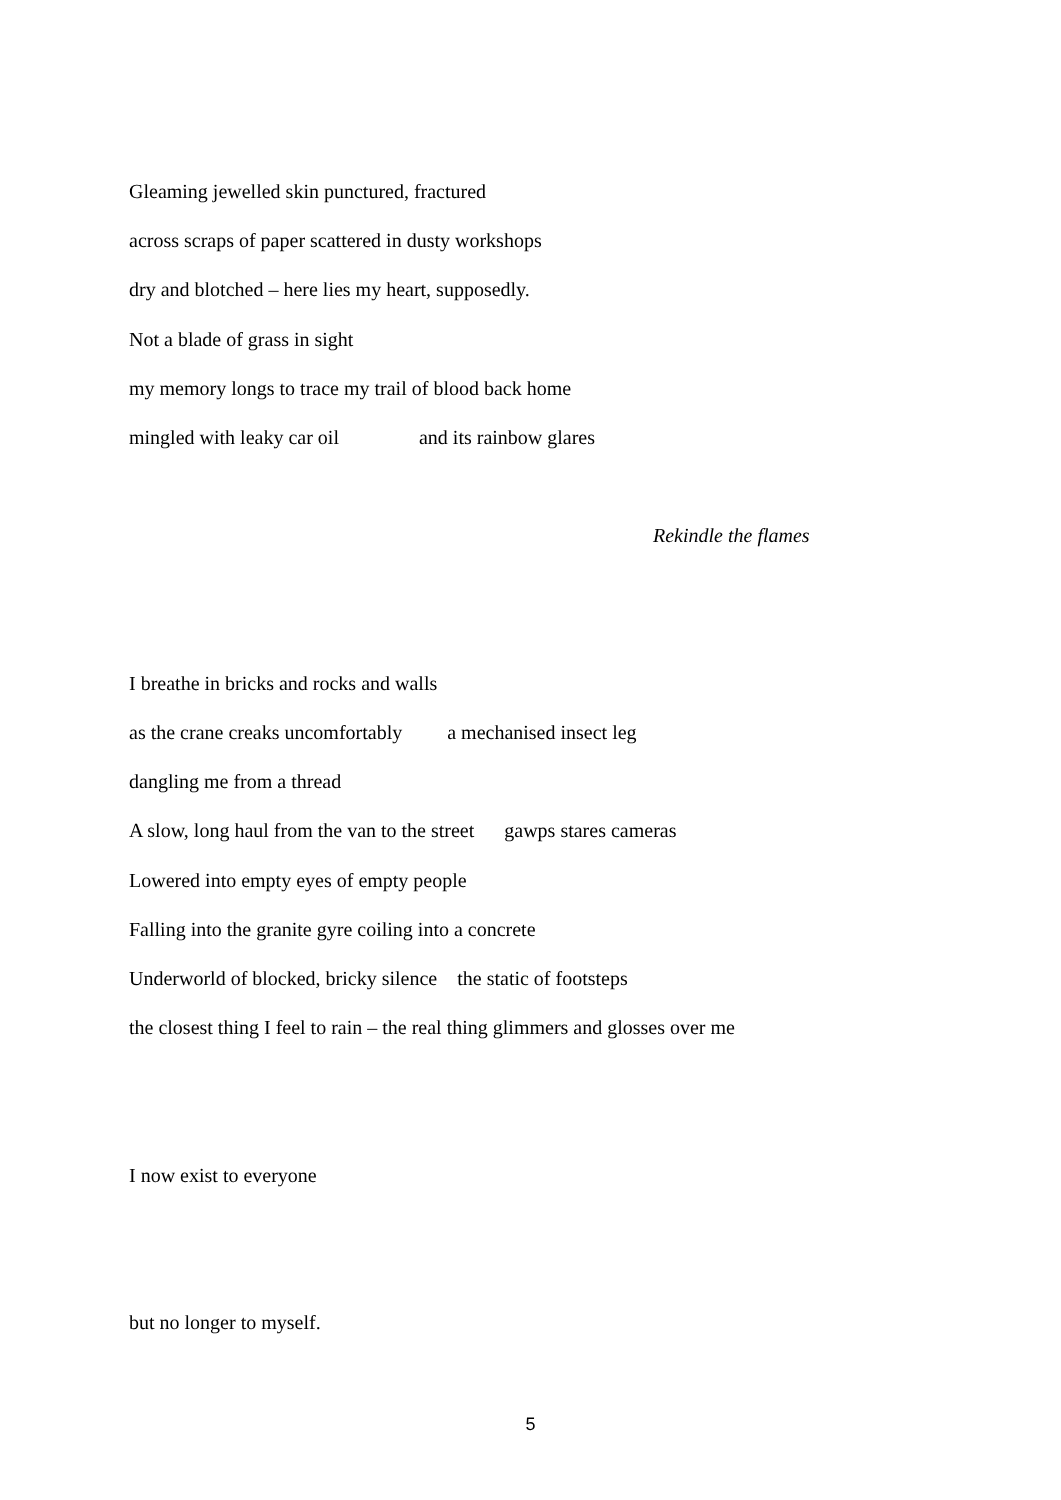Gleaming jewelled skin punctured, fractured
across scraps of paper scattered in dusty workshops
dry and blotched – here lies my heart, supposedly.
Not a blade of grass in sight
my memory longs to trace my trail of blood back home
mingled with leaky car oil and its rainbow glares
Rekindle the flames
I breathe in bricks and rocks and walls
as the crane creaks uncomfortably a mechanised insect leg
dangling me from a thread
A slow, long haul from the van to the street gawps stares cameras
Lowered into empty eyes of empty people
Falling into the granite gyre coiling into a concrete
Underworld of blocked, bricky silence the static of footsteps
the closest thing I feel to rain – the real thing glimmers and glosses over me
I now exist to everyone
but no longer to myself.
5